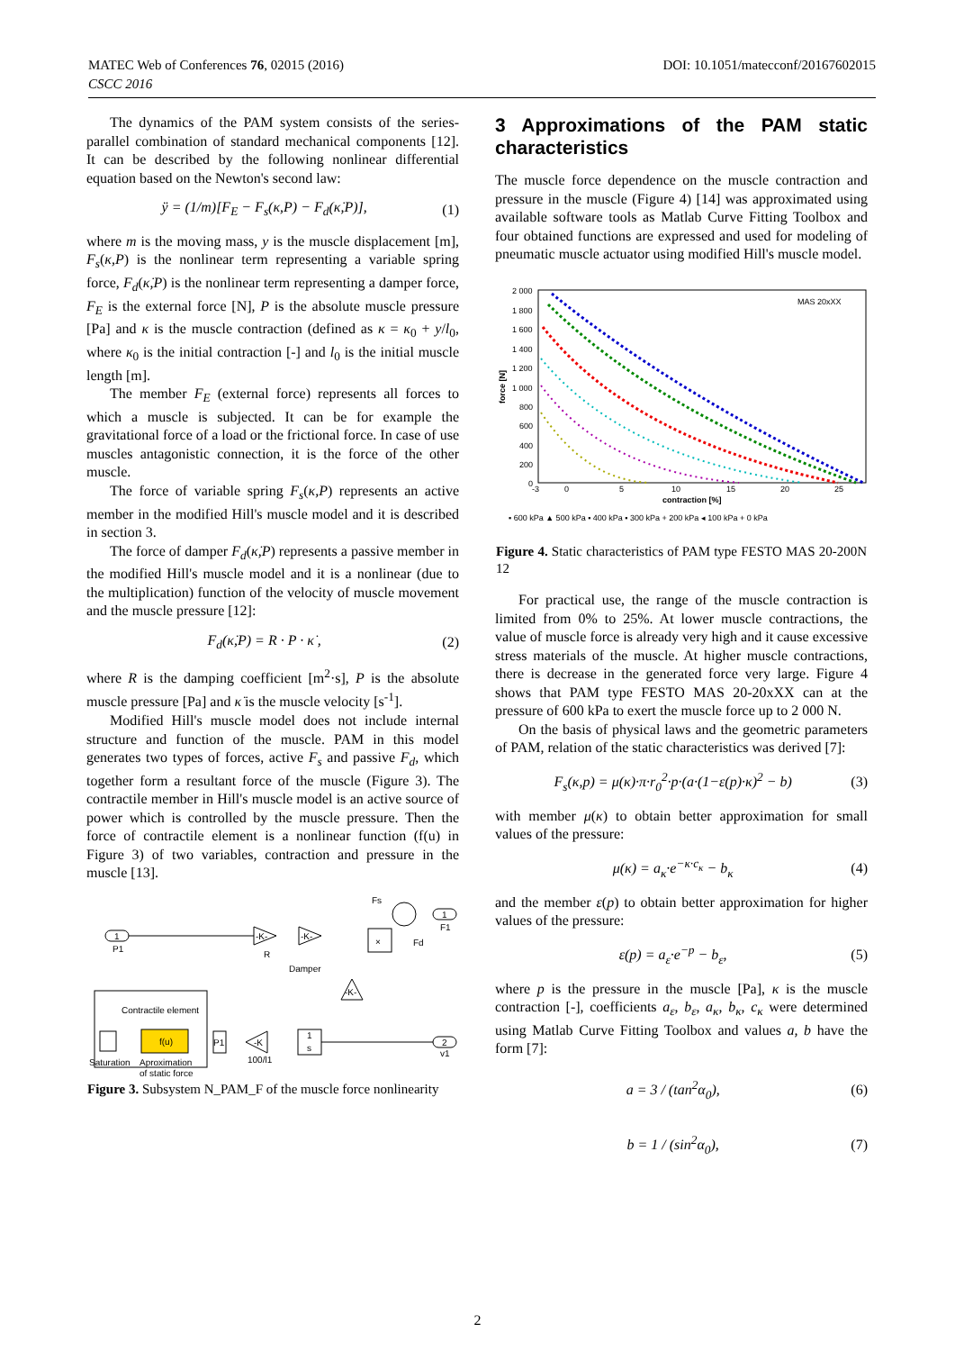DOI: 10.1051/matecconf/20167602015 MATEC Web of Conferences 76, 02015 (2016)
CSCC 2016
The dynamics of the PAM system consists of the series-parallel combination of standard mechanical components [12]. It can be described by the following nonlinear differential equation based on the Newton's second law:
ÿ = (1/m)[F<sub>E</sub> − F<sub>s</sub>(κ,P) − F<sub>d</sub>(κ̇,P)], (1)
where m is the moving mass, y is the muscle displacement [m], F<sub>s</sub>(κ,P) is the nonlinear term representing a variable spring force, F<sub>d</sub>(κ̇,P) is the nonlinear term representing a damper force, F<sub>E</sub> is the external force [N], P is the absolute muscle pressure [Pa] and κ is the muscle contraction (defined as κ = κ<sub>0</sub> + y/l<sub>0</sub>, where κ<sub>0</sub> is the initial contraction [-] and l<sub>0</sub> is the initial muscle length [m].
The member F<sub>E</sub> (external force) represents all forces to which a muscle is subjected. It can be for example the gravitational force of a load or the frictional force. In case of use muscles antagonistic connection, it is the force of the other muscle.
The force of variable spring F<sub>s</sub>(κ,P) represents an active member in the modified Hill's muscle model and it is described in section 3.
The force of damper F<sub>d</sub>(κ̇,P) represents a passive member in the modified Hill's muscle model and it is a nonlinear (due to the multiplication) function of the velocity of muscle movement and the muscle pressure [12]:
F<sub>d</sub>(κ̇,P) = R · P · κ̇ , (2)
where R is the damping coefficient [m<sup>2</sup>·s], P is the absolute muscle pressure [Pa] and κ̇ is the muscle velocity [s<sup>-1</sup>].
Modified Hill's muscle model does not include internal structure and function of the muscle. PAM in this model generates two types of forces, active F<sub>s</sub> and passive F<sub>d</sub>, which together form a resultant force of the muscle (Figure 3). The contractile member in Hill's muscle model is an active source of power which is controlled by the muscle pressure. Then the force of contractile element is a nonlinear function (f(u) in Figure 3) of two variables, contraction and pressure in the muscle [13].
1
P1
-K-
R
-K-
Damper
×
Fd
Fs
1
F1
-K-
Contractile element
Saturation
f(u)
Aproximation
of static force
P1
-K
100/l1
1
s
2
v1
Figure 3. Subsystem N_PAM_F of the muscle force nonlinearity
3 Approximations of the PAM static characteristics
The muscle force dependence on the muscle contraction and pressure in the muscle (Figure 4) [14] was approximated using available software tools as Matlab Curve Fitting Toolbox and four obtained functions are expressed and used for modeling of pneumatic muscle actuator using modified Hill's muscle model.
2 000
1 800
1 600
1 400
1 200
1 000
800
600
400
200
0
force [N]
-3
0
5
10
15
20
25
contraction [%]
MAS 20xXX
▪ 600 kPa ▲ 500 kPa ▪ 400 kPa ▪ 300 kPa + 200 kPa ◂ 100 kPa + 0 kPa
Figure 4. Static characteristics of PAM type FESTO MAS 20-200N 12
For practical use, the range of the muscle contraction is limited from 0% to 25%. At lower muscle contractions, the value of muscle force is already very high and it cause excessive stress materials of the muscle. At higher muscle contractions, there is decrease in the generated force very large. Figure 4 shows that PAM type FESTO MAS 20-20xXX can at the pressure of 600 kPa to exert the muscle force up to 2 000 N.
On the basis of physical laws and the geometric parameters of PAM, relation of the static characteristics was derived [7]:
F<sub>s</sub>(κ,p) = μ(κ)·π·r<sub>0</sub><sup>2</sup>·p·(a·(1−ε(p)·κ)<sup>2</sup> − b) (3)
with member μ(κ) to obtain better approximation for small values of the pressure:
μ(κ) = a<sub>κ</sub>·e<sup>−κ·c<sub>κ</sub></sup> − b<sub>κ</sub> (4)
and the member ε(p) to obtain better approximation for higher values of the pressure:
ε(p) = a<sub>ε</sub>·e<sup>−p</sup> − b<sub>ε</sub>, (5)
where p is the pressure in the muscle [Pa], κ is the muscle contraction [-], coefficients a<sub>ε</sub>, b<sub>ε</sub>, a<sub>κ</sub>, b<sub>κ</sub>, c<sub>κ</sub> were determined using Matlab Curve Fitting Toolbox and values a, b have the form [7]:
a = 3 / (tan<sup>2</sup>α<sub>0</sub>), (6)
b = 1 / (sin<sup>2</sup>α<sub>0</sub>), (7)
2